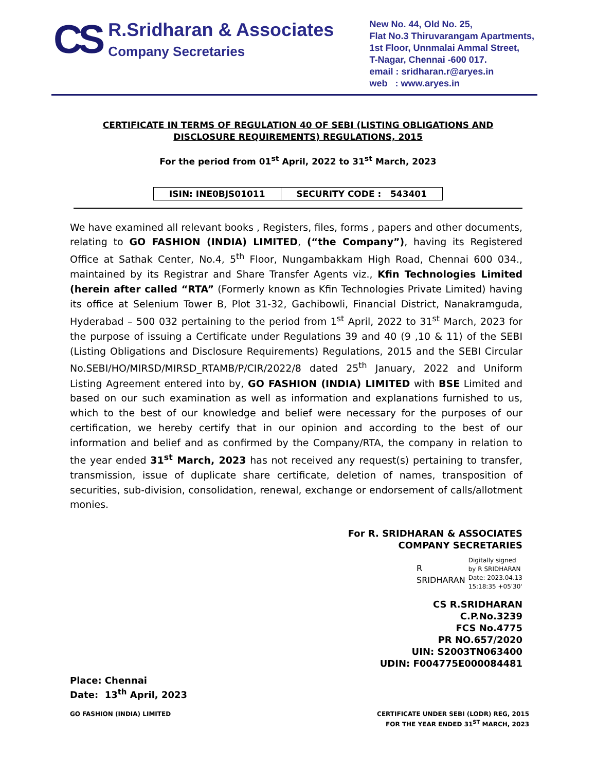CS
R.Sridharan & Associates
Company Secretaries
New No. 44, Old No. 25,
Flat No.3 Thiruvarangam Apartments,
1st Floor, Unnmalai Ammal Street,
T-Nagar, Chennai -600 017.
email : sridharan.r@aryes.in
web : www.aryes.in
CERTIFICATE IN TERMS OF REGULATION 40 OF SEBI (LISTING OBLIGATIONS AND
DISCLOSURE REQUIREMENTS) REGULATIONS, 2015
For the period from 01<sup>st</sup> April, 2022 to 31<sup>st</sup> March, 2023
| ISIN: INE0BJS01011 | SECURITY CODE : 543401 |
We have examined all relevant books , Registers, files, forms , papers and other documents, relating to GO FASHION (INDIA) LIMITED, (“the Company”), having its Registered Office at Sathak Center, No.4, 5<sup>th</sup> Floor, Nungambakkam High Road, Chennai 600 034., maintained by its Registrar and Share Transfer Agents viz., Kfin Technologies Limited (herein after called “RTA” (Formerly known as Kfin Technologies Private Limited) having its office at Selenium Tower B, Plot 31-32, Gachibowli, Financial District, Nanakramguda, Hyderabad – 500 032 pertaining to the period from 1<sup>st</sup> April, 2022 to 31<sup>st</sup> March, 2023 for the purpose of issuing a Certificate under Regulations 39 and 40 (9 ,10 & 11) of the SEBI (Listing Obligations and Disclosure Requirements) Regulations, 2015 and the SEBI Circular No.SEBI/HO/MIRSD/MIRSD_RTAMB/P/CIR/2022/8 dated 25<sup>th</sup> January, 2022 and Uniform Listing Agreement entered into by, GO FASHION (INDIA) LIMITED with BSE Limited and based on our such examination as well as information and explanations furnished to us, which to the best of our knowledge and belief were necessary for the purposes of our certification, we hereby certify that in our opinion and according to the best of our information and belief and as confirmed by the Company/RTA, the company in relation to the year ended 31<sup>st</sup> March, 2023 has not received any request(s) pertaining to transfer, transmission, issue of duplicate share certificate, deletion of names, transposition of securities, sub-division, consolidation, renewal, exchange or endorsement of calls/allotment monies.
For R. SRIDHARAN & ASSOCIATES
COMPANY SECRETARIES
R
SRIDHARAN
Digitally signed
by R SRIDHARAN
Date: 2023.04.13
15:18:35 +05'30'
CS R.SRIDHARAN
C.P.No.3239
FCS No.4775
PR NO.657/2020
UIN: S2003TN063400
UDIN: F004775E000084481
Place: Chennai
Date: 13<sup>th</sup> April, 2023
GO FASHION (INDIA) LIMITED CERTIFICATE UNDER SEBI (LODR) REG, 2015
FOR THE YEAR ENDED 31<sup>ST</sup> MARCH, 2023